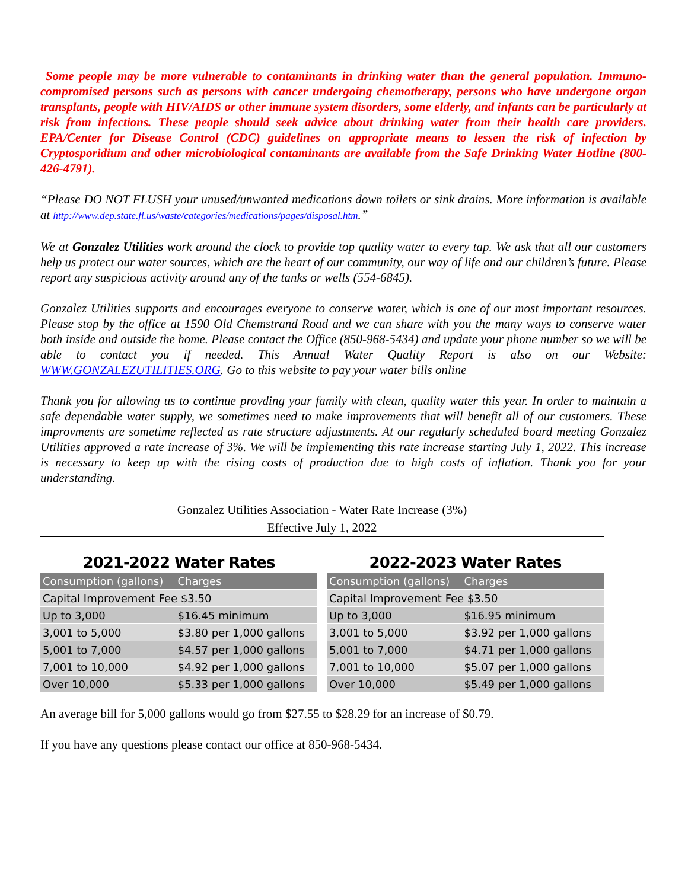Some people may be more vulnerable to contaminants in drinking water than the general population. Immuno-compromised persons such as persons with cancer undergoing chemotherapy, persons who have undergone organ transplants, people with HIV/AIDS or other immune system disorders, some elderly, and infants can be particularly at risk from infections. These people should seek advice about drinking water from their health care providers. EPA/Center for Disease Control (CDC) guidelines on appropriate means to lessen the risk of infection by Cryptosporidium and other microbiological contaminants are available from the Safe Drinking Water Hotline (800-426-4791).
“Please DO NOT FLUSH your unused/unwanted medications down toilets or sink drains. More information is available at http://www.dep.state.fl.us/waste/categories/medications/pages/disposal.htm.”
We at Gonzalez Utilities work around the clock to provide top quality water to every tap. We ask that all our customers help us protect our water sources, which are the heart of our community, our way of life and our children’s future. Please report any suspicious activity around any of the tanks or wells (554-6845).
Gonzalez Utilities supports and encourages everyone to conserve water, which is one of our most important resources. Please stop by the office at 1590 Old Chemstrand Road and we can share with you the many ways to conserve water both inside and outside the home. Please contact the Office (850-968-5434) and update your phone number so we will be able to contact you if needed. This Annual Water Quality Report is also on our Website: WWW.GONZALEZUTILITIES.ORG. Go to this website to pay your water bills online
Thank you for allowing us to continue provding your family with clean, quality water this year. In order to maintain a safe dependable water supply, we sometimes need to make improvements that will benefit all of our customers. These improvments are sometime reflected as rate structure adjustments. At our regularly scheduled board meeting Gonzalez Utilities approved a rate increase of 3%. We will be implementing this rate increase starting July 1, 2022. This increase is necessary to keep up with the rising costs of production due to high costs of inflation. Thank you for your understanding.
Gonzalez Utilities Association - Water Rate Increase (3%)
Effective July 1, 2022
2021-2022 Water Rates
| Consumption (gallons) | Charges |
| --- | --- |
| Capital Improvement Fee $3.50 | |
| Up to 3,000 | $16.45 minimum |
| 3,001 to 5,000 | $3.80 per 1,000 gallons |
| 5,001 to 7,000 | $4.57 per 1,000 gallons |
| 7,001 to 10,000 | $4.92 per 1,000 gallons |
| Over 10,000 | $5.33 per 1,000 gallons |
2022-2023 Water Rates
| Consumption (gallons) | Charges |
| --- | --- |
| Capital Improvement Fee $3.50 | |
| Up to 3,000 | $16.95 minimum |
| 3,001 to 5,000 | $3.92 per 1,000 gallons |
| 5,001 to 7,000 | $4.71 per 1,000 gallons |
| 7,001 to 10,000 | $5.07 per 1,000 gallons |
| Over 10,000 | $5.49 per 1,000 gallons |
An average bill for 5,000 gallons would go from $27.55 to $28.29 for an increase of $0.79.
If you have any questions please contact our office at 850-968-5434.